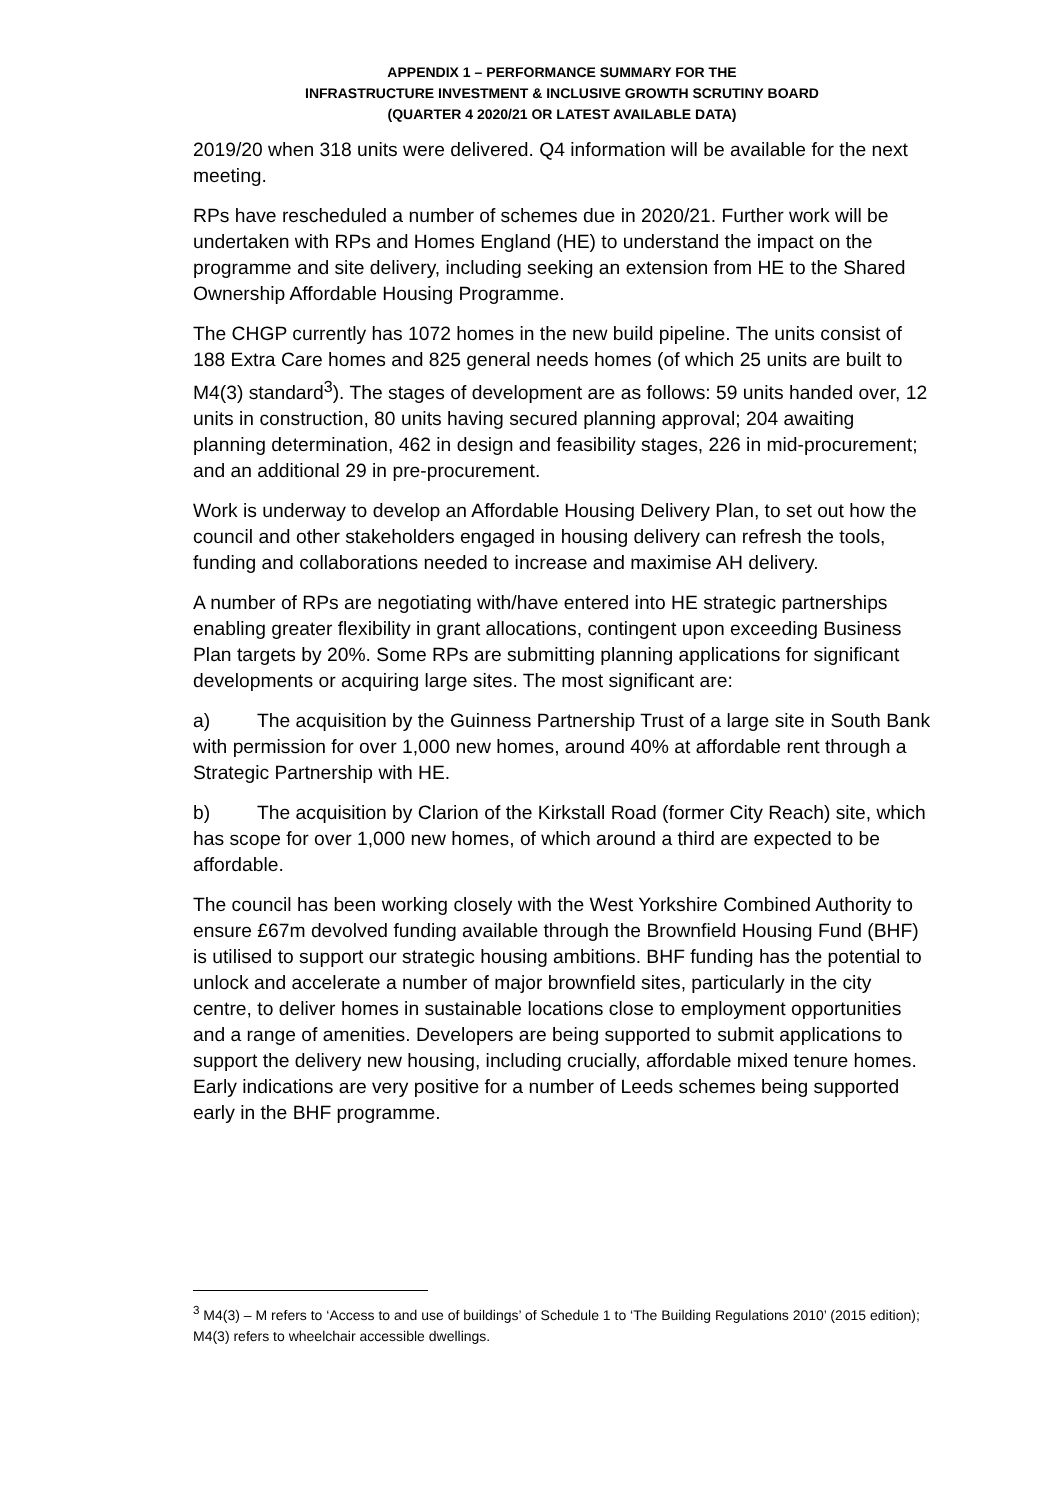APPENDIX 1 – PERFORMANCE SUMMARY FOR THE
INFRASTRUCTURE INVESTMENT & INCLUSIVE GROWTH SCRUTINY BOARD
(QUARTER 4 2020/21 OR LATEST AVAILABLE DATA)
2019/20 when 318 units were delivered. Q4 information will be available for the next meeting.
RPs have rescheduled a number of schemes due in 2020/21. Further work will be undertaken with RPs and Homes England (HE) to understand the impact on the programme and site delivery, including seeking an extension from HE to the Shared Ownership Affordable Housing Programme.
The CHGP currently has 1072 homes in the new build pipeline. The units consist of 188 Extra Care homes and 825 general needs homes (of which 25 units are built to M4(3) standard<sup>3</sup>). The stages of development are as follows: 59 units handed over, 12 units in construction, 80 units having secured planning approval; 204 awaiting planning determination, 462 in design and feasibility stages, 226 in mid-procurement; and an additional 29 in pre-procurement.
Work is underway to develop an Affordable Housing Delivery Plan, to set out how the council and other stakeholders engaged in housing delivery can refresh the tools, funding and collaborations needed to increase and maximise AH delivery.
A number of RPs are negotiating with/have entered into HE strategic partnerships enabling greater flexibility in grant allocations, contingent upon exceeding Business Plan targets by 20%. Some RPs are submitting planning applications for significant developments or acquiring large sites. The most significant are:
a) The acquisition by the Guinness Partnership Trust of a large site in South Bank with permission for over 1,000 new homes, around 40% at affordable rent through a Strategic Partnership with HE.
b) The acquisition by Clarion of the Kirkstall Road (former City Reach) site, which has scope for over 1,000 new homes, of which around a third are expected to be affordable.
The council has been working closely with the West Yorkshire Combined Authority to ensure £67m devolved funding available through the Brownfield Housing Fund (BHF) is utilised to support our strategic housing ambitions. BHF funding has the potential to unlock and accelerate a number of major brownfield sites, particularly in the city centre, to deliver homes in sustainable locations close to employment opportunities and a range of amenities. Developers are being supported to submit applications to support the delivery new housing, including crucially, affordable mixed tenure homes. Early indications are very positive for a number of Leeds schemes being supported early in the BHF programme.
<sup>3</sup> M4(3) – M refers to ‘Access to and use of buildings’ of Schedule 1 to ‘The Building Regulations 2010’ (2015 edition); M4(3) refers to wheelchair accessible dwellings.